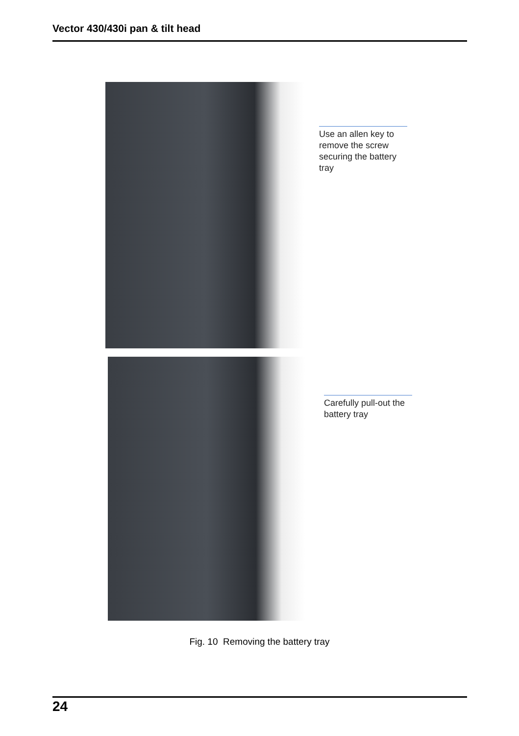Vector 430/430i pan & tilt head
Use an allen key to remove the screw securing the battery tray
Carefully pull-out the battery tray
Fig. 10 Removing the battery tray
24